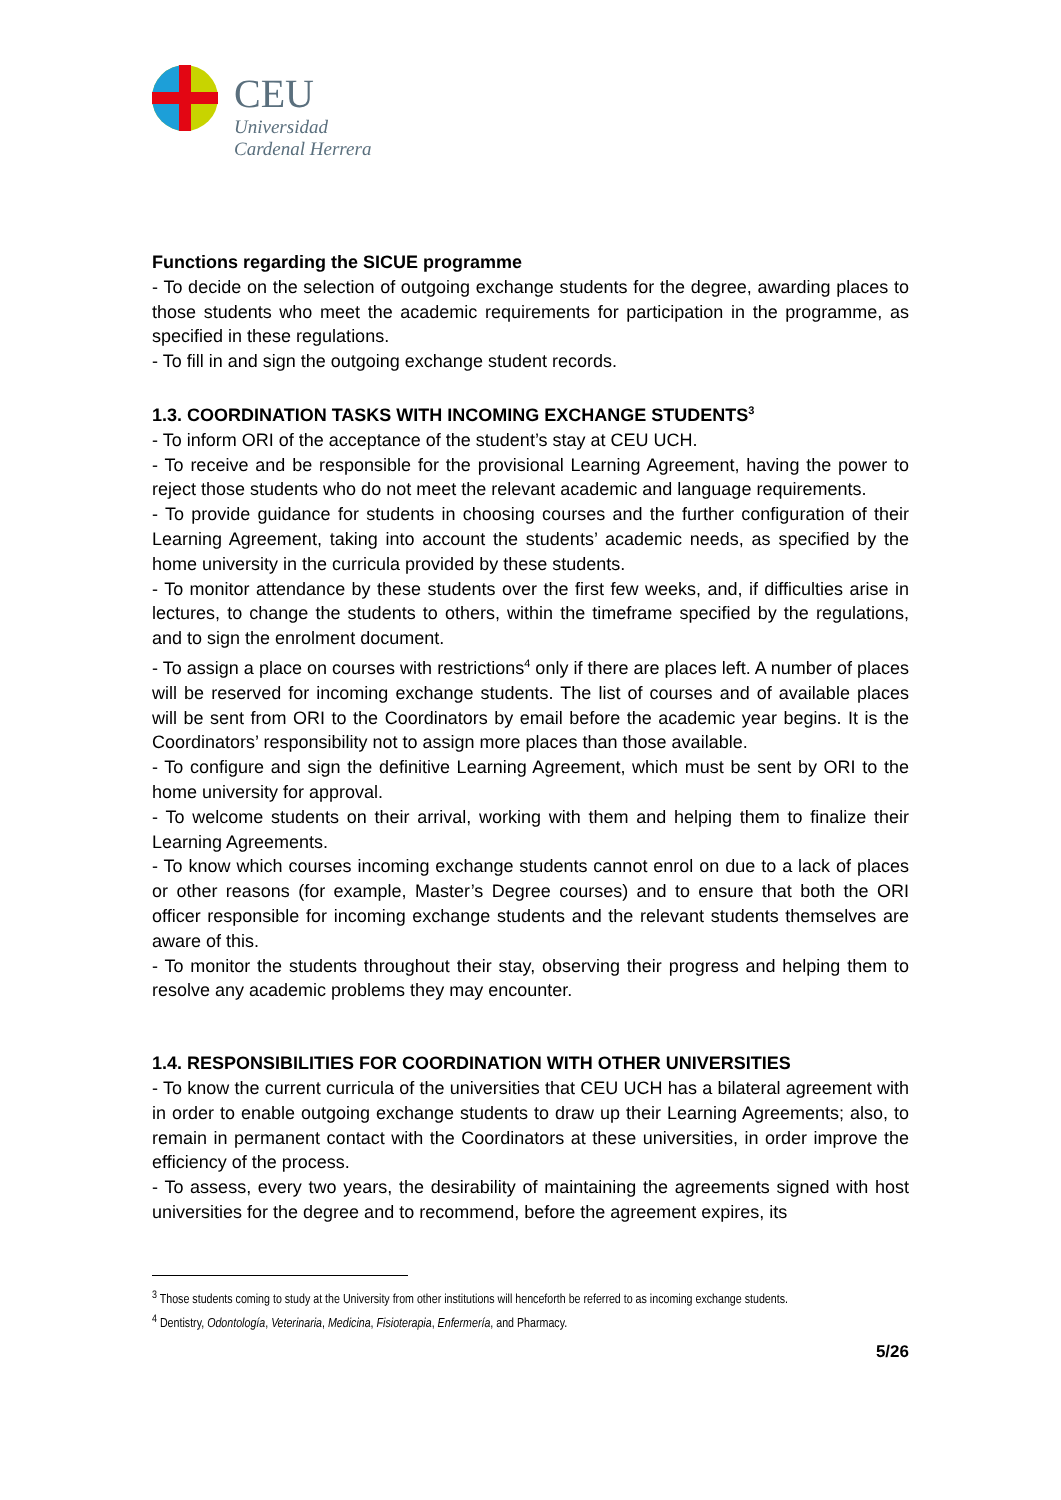CEU
Universidad
Cardenal Herrera
Functions regarding the SICUE programme
- To decide on the selection of outgoing exchange students for the degree, awarding places to those students who meet the academic requirements for participation in the programme, as specified in these regulations.
- To fill in and sign the outgoing exchange student records.
1.3. COORDINATION TASKS WITH INCOMING EXCHANGE STUDENTS<sup>3</sup>
- To inform ORI of the acceptance of the student’s stay at CEU UCH.
- To receive and be responsible for the provisional Learning Agreement, having the power to reject those students who do not meet the relevant academic and language requirements.
- To provide guidance for students in choosing courses and the further configuration of their Learning Agreement, taking into account the students’ academic needs, as specified by the home university in the curricula provided by these students.
- To monitor attendance by these students over the first few weeks, and, if difficulties arise in lectures, to change the students to others, within the timeframe specified by the regulations, and to sign the enrolment document.
- To assign a place on courses with restrictions<sup>4</sup> only if there are places left. A number of places will be reserved for incoming exchange students. The list of courses and of available places will be sent from ORI to the Coordinators by email before the academic year begins. It is the Coordinators’ responsibility not to assign more places than those available.
- To configure and sign the definitive Learning Agreement, which must be sent by ORI to the home university for approval.
- To welcome students on their arrival, working with them and helping them to finalize their Learning Agreements.
- To know which courses incoming exchange students cannot enrol on due to a lack of places or other reasons (for example, Master’s Degree courses) and to ensure that both the ORI officer responsible for incoming exchange students and the relevant students themselves are aware of this.
- To monitor the students throughout their stay, observing their progress and helping them to resolve any academic problems they may encounter.
1.4. RESPONSIBILITIES FOR COORDINATION WITH OTHER UNIVERSITIES
- To know the current curricula of the universities that CEU UCH has a bilateral agreement with in order to enable outgoing exchange students to draw up their Learning Agreements; also, to remain in permanent contact with the Coordinators at these universities, in order improve the efficiency of the process.
- To assess, every two years, the desirability of maintaining the agreements signed with host universities for the degree and to recommend, before the agreement expires, its
<sup>3</sup> Those students coming to study at the University from other institutions will henceforth be referred to as incoming exchange students.
<sup>4</sup> Dentistry, Odontología, Veterinaria, Medicina, Fisioterapia, Enfermería, and Pharmacy.
5/26